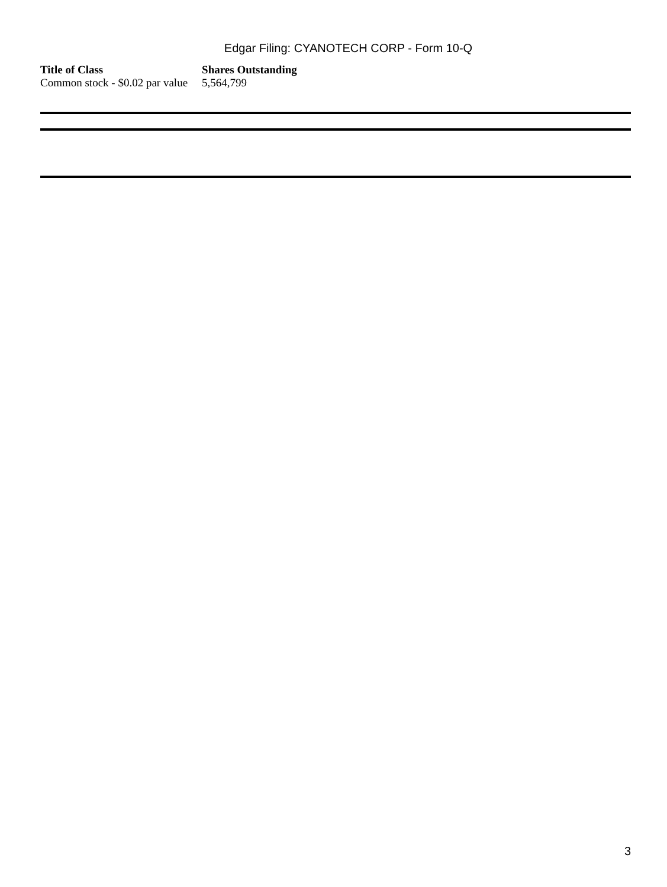Edgar Filing: CYANOTECH CORP - Form 10-Q
| Title of Class | Shares Outstanding |
| --- | --- |
| Common stock - $0.02 par value | 5,564,799 |
3